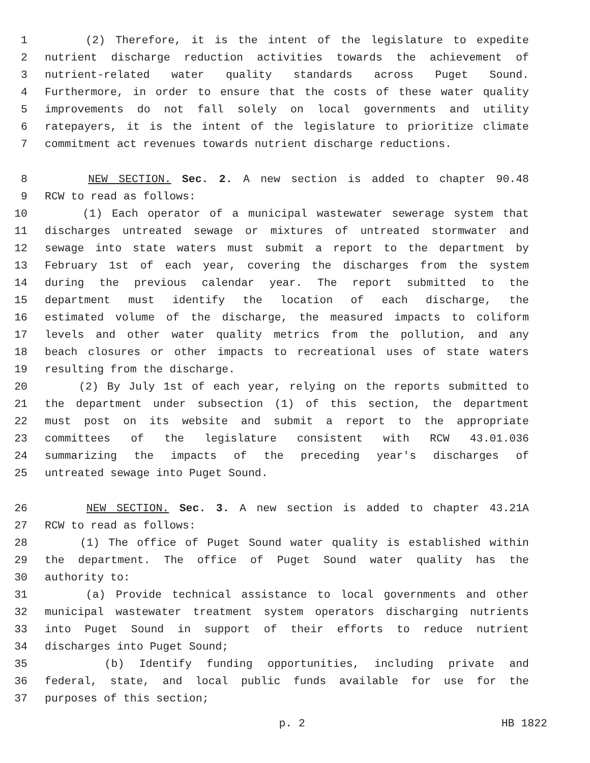1 (2) Therefore, it is the intent of the legislature to expedite
2 nutrient discharge reduction activities towards the achievement of
3 nutrient-related water quality standards across Puget Sound.
4 Furthermore, in order to ensure that the costs of these water quality
5 improvements do not fall solely on local governments and utility
6 ratepayers, it is the intent of the legislature to prioritize climate
7 commitment act revenues towards nutrient discharge reductions.
8 NEW SECTION. Sec. 2. A new section is added to chapter 90.48
9 RCW to read as follows:
10 (1) Each operator of a municipal wastewater sewerage system that
11 discharges untreated sewage or mixtures of untreated stormwater and
12 sewage into state waters must submit a report to the department by
13 February 1st of each year, covering the discharges from the system
14 during the previous calendar year. The report submitted to the
15 department must identify the location of each discharge, the
16 estimated volume of the discharge, the measured impacts to coliform
17 levels and other water quality metrics from the pollution, and any
18 beach closures or other impacts to recreational uses of state waters
19 resulting from the discharge.
20 (2) By July 1st of each year, relying on the reports submitted to
21 the department under subsection (1) of this section, the department
22 must post on its website and submit a report to the appropriate
23 committees of the legislature consistent with RCW 43.01.036
24 summarizing the impacts of the preceding year's discharges of
25 untreated sewage into Puget Sound.
26 NEW SECTION. Sec. 3. A new section is added to chapter 43.21A
27 RCW to read as follows:
28 (1) The office of Puget Sound water quality is established within
29 the department. The office of Puget Sound water quality has the
30 authority to:
31 (a) Provide technical assistance to local governments and other
32 municipal wastewater treatment system operators discharging nutrients
33 into Puget Sound in support of their efforts to reduce nutrient
34 discharges into Puget Sound;
35 (b) Identify funding opportunities, including private and
36 federal, state, and local public funds available for use for the
37 purposes of this section;
p. 2 HB 1822